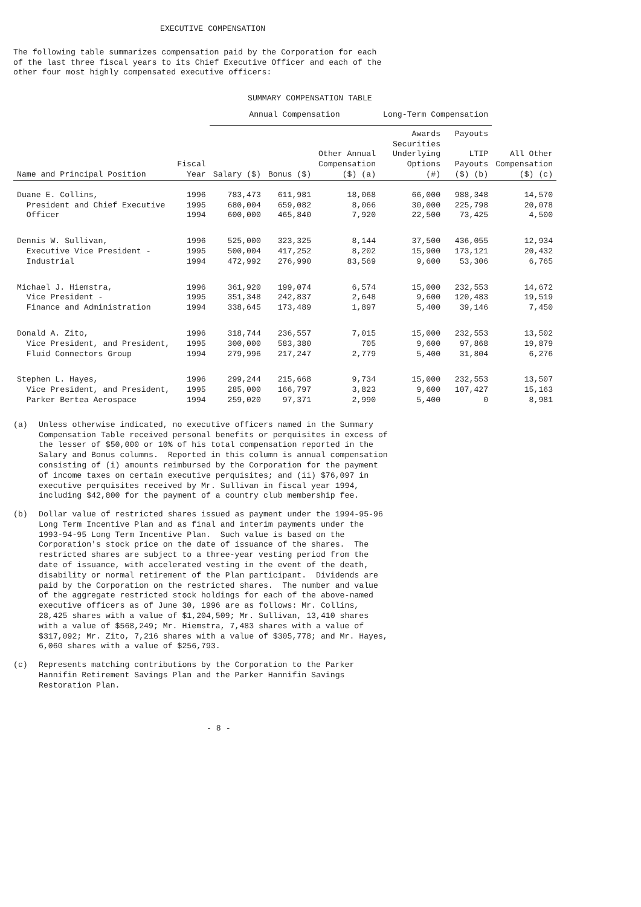EXECUTIVE COMPENSATION
The following table summarizes compensation paid by the Corporation for each of the last three fiscal years to its Chief Executive Officer and each of the other four most highly compensated executive officers:
SUMMARY COMPENSATION TABLE
| | | Annual Compensation | | | Long-Term Compensation | | |
| --- | --- | --- | --- | --- | --- | --- | --- |
| | | | | | Awards | Payouts | |
| Name and Principal Position | Fiscal Year | Salary ($) | Bonus ($) | Other Annual Compensation ($) (a) | Securities Underlying Options (#) | LTIP Payouts ($) (b) | All Other Compensation ($) (c) |
| Duane E. Collins, | 1996 | 783,473 | 611,981 | 18,068 | 66,000 | 988,348 | 14,570 |
| President and Chief Executive | 1995 | 680,004 | 659,082 | 8,066 | 30,000 | 225,798 | 20,078 |
| Officer | 1994 | 600,000 | 465,840 | 7,920 | 22,500 | 73,425 | 4,500 |
| Dennis W. Sullivan, | 1996 | 525,000 | 323,325 | 8,144 | 37,500 | 436,055 | 12,934 |
| Executive Vice President - | 1995 | 500,004 | 417,252 | 8,202 | 15,900 | 173,121 | 20,432 |
| Industrial | 1994 | 472,992 | 276,990 | 83,569 | 9,600 | 53,306 | 6,765 |
| Michael J. Hiemstra, | 1996 | 361,920 | 199,074 | 6,574 | 15,000 | 232,553 | 14,672 |
| Vice President - | 1995 | 351,348 | 242,837 | 2,648 | 9,600 | 120,483 | 19,519 |
| Finance and Administration | 1994 | 338,645 | 173,489 | 1,897 | 5,400 | 39,146 | 7,450 |
| Donald A. Zito, | 1996 | 318,744 | 236,557 | 7,015 | 15,000 | 232,553 | 13,502 |
| Vice President, and President, | 1995 | 300,000 | 583,380 | 705 | 9,600 | 97,868 | 19,879 |
| Fluid Connectors Group | 1994 | 279,996 | 217,247 | 2,779 | 5,400 | 31,804 | 6,276 |
| Stephen L. Hayes, | 1996 | 299,244 | 215,668 | 9,734 | 15,000 | 232,553 | 13,507 |
| Vice President, and President, | 1995 | 285,000 | 166,797 | 3,823 | 9,600 | 107,427 | 15,163 |
| Parker Bertea Aerospace | 1994 | 259,020 | 97,371 | 2,990 | 5,400 | 0 | 8,981 |
(a)
Unless otherwise indicated, no executive officers named in the Summary Compensation Table received personal benefits or perquisites in excess of the lesser of $50,000 or 10% of his total compensation reported in the Salary and Bonus columns. Reported in this column is annual compensation consisting of (i) amounts reimbursed by the Corporation for the payment of income taxes on certain executive perquisites; and (ii) $76,097 in executive perquisites received by Mr. Sullivan in fiscal year 1994, including $42,800 for the payment of a country club membership fee.
(b)
Dollar value of restricted shares issued as payment under the 1994-95-96 Long Term Incentive Plan and as final and interim payments under the 1993-94-95 Long Term Incentive Plan. Such value is based on the Corporation's stock price on the date of issuance of the shares. The restricted shares are subject to a three-year vesting period from the date of issuance, with accelerated vesting in the event of the death, disability or normal retirement of the Plan participant. Dividends are paid by the Corporation on the restricted shares. The number and value of the aggregate restricted stock holdings for each of the above-named executive officers as of June 30, 1996 are as follows: Mr. Collins, 28,425 shares with a value of $1,204,509; Mr. Sullivan, 13,410 shares with a value of $568,249; Mr. Hiemstra, 7,483 shares with a value of $317,092; Mr. Zito, 7,216 shares with a value of $305,778; and Mr. Hayes, 6,060 shares with a value of $256,793.
(c)
Represents matching contributions by the Corporation to the Parker Hannifin Retirement Savings Plan and the Parker Hannifin Savings Restoration Plan.
- 8 -